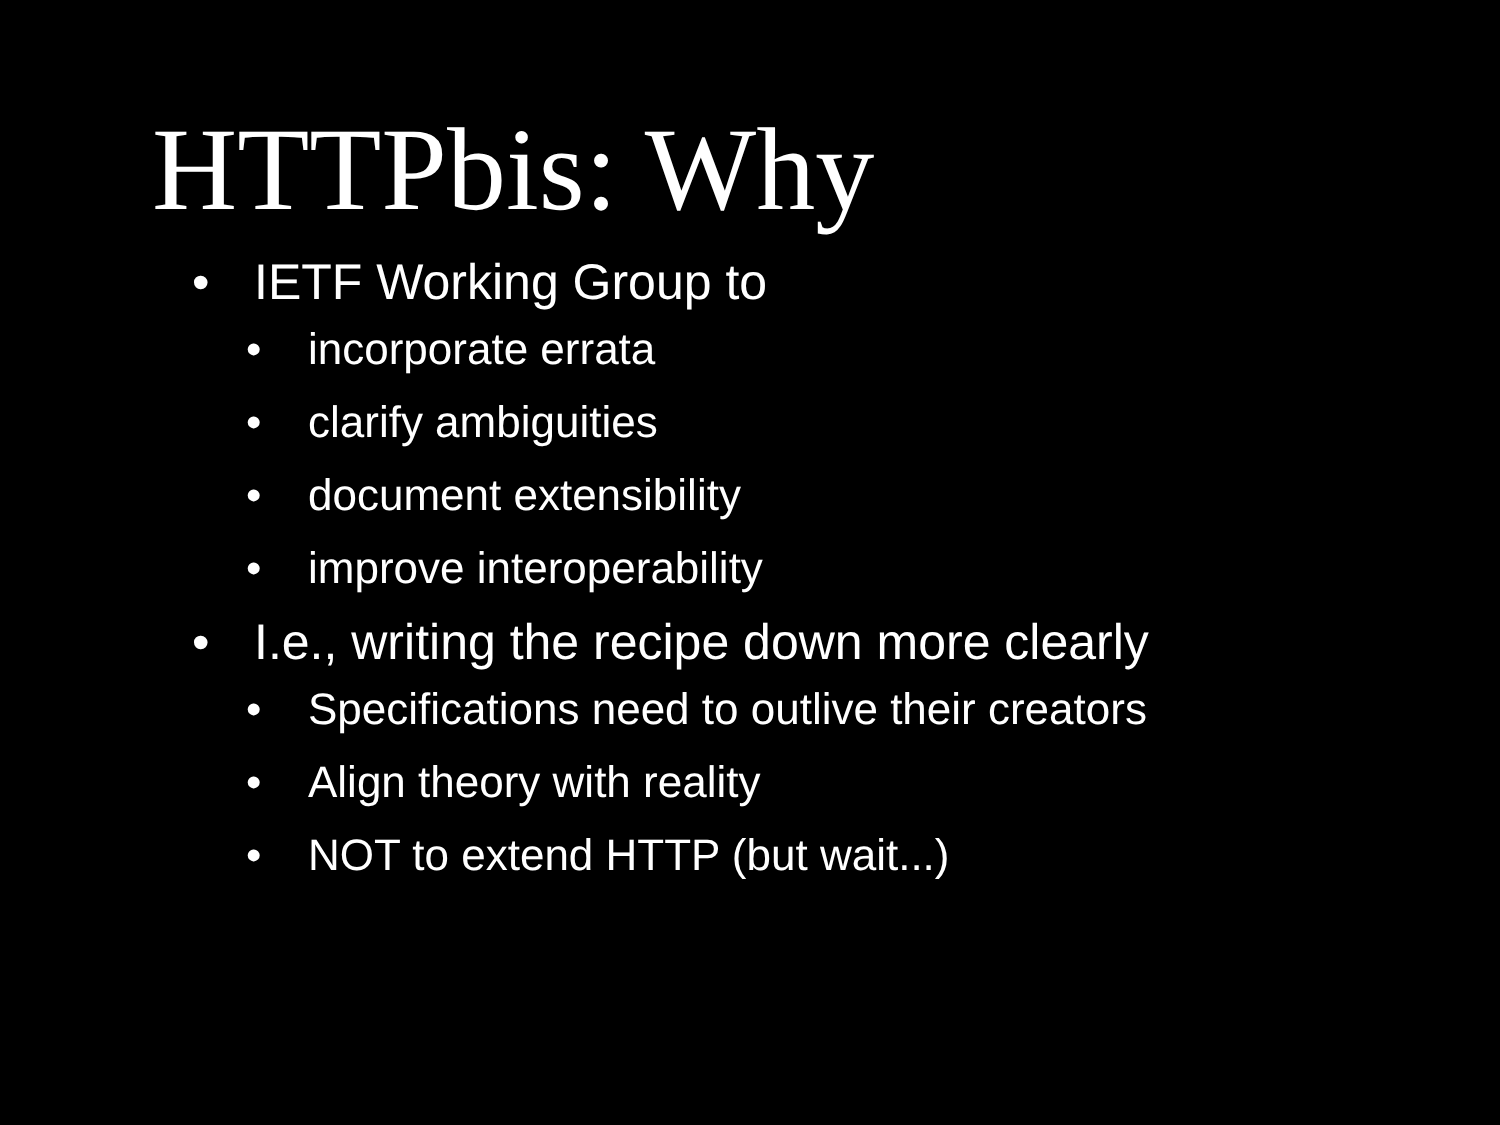HTTPbis: Why
• IETF Working Group to
• incorporate errata
• clarify ambiguities
• document extensibility
• improve interoperability
• I.e., writing the recipe down more clearly
• Specifications need to outlive their creators
• Align theory with reality
• NOT to extend HTTP (but wait...)